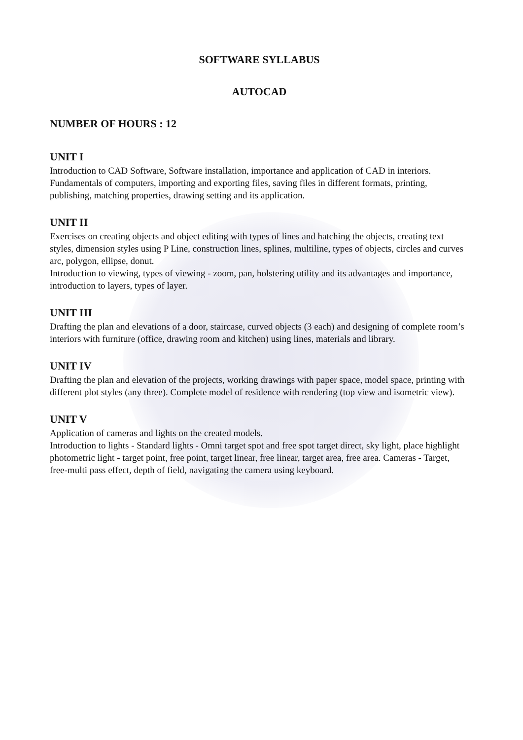SOFTWARE SYLLABUS
AUTOCAD
NUMBER OF HOURS : 12
UNIT I
Introduction to CAD Software, Software installation, importance and application of CAD in interiors. Fundamentals of computers, importing and exporting files, saving files in different formats, printing, publishing, matching properties, drawing setting and its application.
UNIT II
Exercises on creating objects and object editing with types of lines and hatching the objects, creating text styles, dimension styles using P Line, construction lines, splines, multiline, types of objects, circles and curves arc, polygon, ellipse, donut.
Introduction to viewing, types of viewing - zoom, pan, holstering utility and its advantages and importance, introduction to layers, types of layer.
UNIT III
Drafting the plan and elevations of a door, staircase, curved objects (3 each) and designing of complete room’s interiors with furniture (office, drawing room and kitchen) using lines, materials and library.
UNIT IV
Drafting the plan and elevation of the projects, working drawings with paper space, model space, printing with different plot styles (any three). Complete model of residence with rendering (top view and isometric view).
UNIT V
Application of cameras and lights on the created models.
Introduction to lights - Standard lights - Omni target spot and free spot target direct, sky light, place highlight photometric light - target point, free point, target linear, free linear, target area, free area. Cameras - Target, free-multi pass effect, depth of field, navigating the camera using keyboard.